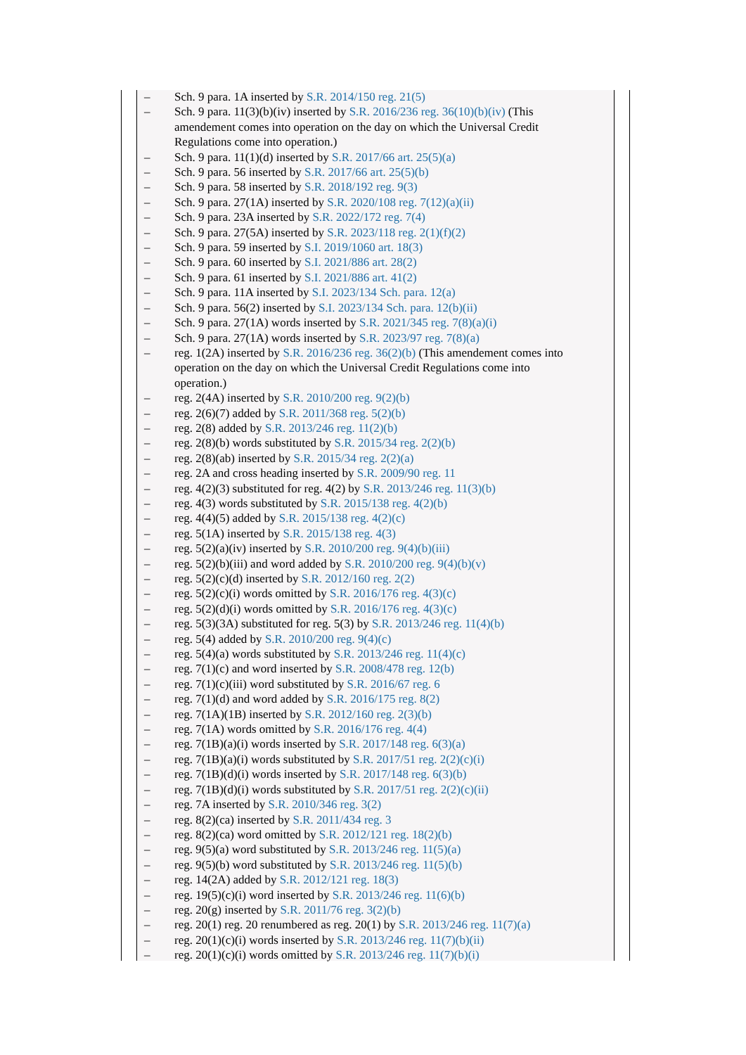– Sch. 9 para. 1A inserted by S.R. 2014/150 reg. 21(5)
– Sch. 9 para. 11(3)(b)(iv) inserted by S.R. 2016/236 reg. 36(10)(b)(iv) (This amendement comes into operation on the day on which the Universal Credit Regulations come into operation.)
– Sch. 9 para. 11(1)(d) inserted by S.R. 2017/66 art. 25(5)(a)
– Sch. 9 para. 56 inserted by S.R. 2017/66 art. 25(5)(b)
– Sch. 9 para. 58 inserted by S.R. 2018/192 reg. 9(3)
– Sch. 9 para. 27(1A) inserted by S.R. 2020/108 reg. 7(12)(a)(ii)
– Sch. 9 para. 23A inserted by S.R. 2022/172 reg. 7(4)
– Sch. 9 para. 27(5A) inserted by S.R. 2023/118 reg. 2(1)(f)(2)
– Sch. 9 para. 59 inserted by S.I. 2019/1060 art. 18(3)
– Sch. 9 para. 60 inserted by S.I. 2021/886 art. 28(2)
– Sch. 9 para. 61 inserted by S.I. 2021/886 art. 41(2)
– Sch. 9 para. 11A inserted by S.I. 2023/134 Sch. para. 12(a)
– Sch. 9 para. 56(2) inserted by S.I. 2023/134 Sch. para. 12(b)(ii)
– Sch. 9 para. 27(1A) words inserted by S.R. 2021/345 reg. 7(8)(a)(i)
– Sch. 9 para. 27(1A) words inserted by S.R. 2023/97 reg. 7(8)(a)
– reg. 1(2A) inserted by S.R. 2016/236 reg. 36(2)(b) (This amendement comes into operation on the day on which the Universal Credit Regulations come into operation.)
– reg. 2(4A) inserted by S.R. 2010/200 reg. 9(2)(b)
– reg. 2(6)(7) added by S.R. 2011/368 reg. 5(2)(b)
– reg. 2(8) added by S.R. 2013/246 reg. 11(2)(b)
– reg. 2(8)(b) words substituted by S.R. 2015/34 reg. 2(2)(b)
– reg. 2(8)(ab) inserted by S.R. 2015/34 reg. 2(2)(a)
– reg. 2A and cross heading inserted by S.R. 2009/90 reg. 11
– reg. 4(2)(3) substituted for reg. 4(2) by S.R. 2013/246 reg. 11(3)(b)
– reg. 4(3) words substituted by S.R. 2015/138 reg. 4(2)(b)
– reg. 4(4)(5) added by S.R. 2015/138 reg. 4(2)(c)
– reg. 5(1A) inserted by S.R. 2015/138 reg. 4(3)
– reg. 5(2)(a)(iv) inserted by S.R. 2010/200 reg. 9(4)(b)(iii)
– reg. 5(2)(b)(iii) and word added by S.R. 2010/200 reg. 9(4)(b)(v)
– reg. 5(2)(c)(d) inserted by S.R. 2012/160 reg. 2(2)
– reg. 5(2)(c)(i) words omitted by S.R. 2016/176 reg. 4(3)(c)
– reg. 5(2)(d)(i) words omitted by S.R. 2016/176 reg. 4(3)(c)
– reg. 5(3)(3A) substituted for reg. 5(3) by S.R. 2013/246 reg. 11(4)(b)
– reg. 5(4) added by S.R. 2010/200 reg. 9(4)(c)
– reg. 5(4)(a) words substituted by S.R. 2013/246 reg. 11(4)(c)
– reg. 7(1)(c) and word inserted by S.R. 2008/478 reg. 12(b)
– reg. 7(1)(c)(iii) word substituted by S.R. 2016/67 reg. 6
– reg. 7(1)(d) and word added by S.R. 2016/175 reg. 8(2)
– reg. 7(1A)(1B) inserted by S.R. 2012/160 reg. 2(3)(b)
– reg. 7(1A) words omitted by S.R. 2016/176 reg. 4(4)
– reg. 7(1B)(a)(i) words inserted by S.R. 2017/148 reg. 6(3)(a)
– reg. 7(1B)(a)(i) words substituted by S.R. 2017/51 reg. 2(2)(c)(i)
– reg. 7(1B)(d)(i) words inserted by S.R. 2017/148 reg. 6(3)(b)
– reg. 7(1B)(d)(i) words substituted by S.R. 2017/51 reg. 2(2)(c)(ii)
– reg. 7A inserted by S.R. 2010/346 reg. 3(2)
– reg. 8(2)(ca) inserted by S.R. 2011/434 reg. 3
– reg. 8(2)(ca) word omitted by S.R. 2012/121 reg. 18(2)(b)
– reg. 9(5)(a) word substituted by S.R. 2013/246 reg. 11(5)(a)
– reg. 9(5)(b) word substituted by S.R. 2013/246 reg. 11(5)(b)
– reg. 14(2A) added by S.R. 2012/121 reg. 18(3)
– reg. 19(5)(c)(i) word inserted by S.R. 2013/246 reg. 11(6)(b)
– reg. 20(g) inserted by S.R. 2011/76 reg. 3(2)(b)
– reg. 20(1) reg. 20 renumbered as reg. 20(1) by S.R. 2013/246 reg. 11(7)(a)
– reg. 20(1)(c)(i) words inserted by S.R. 2013/246 reg. 11(7)(b)(ii)
– reg. 20(1)(c)(i) words omitted by S.R. 2013/246 reg. 11(7)(b)(i)